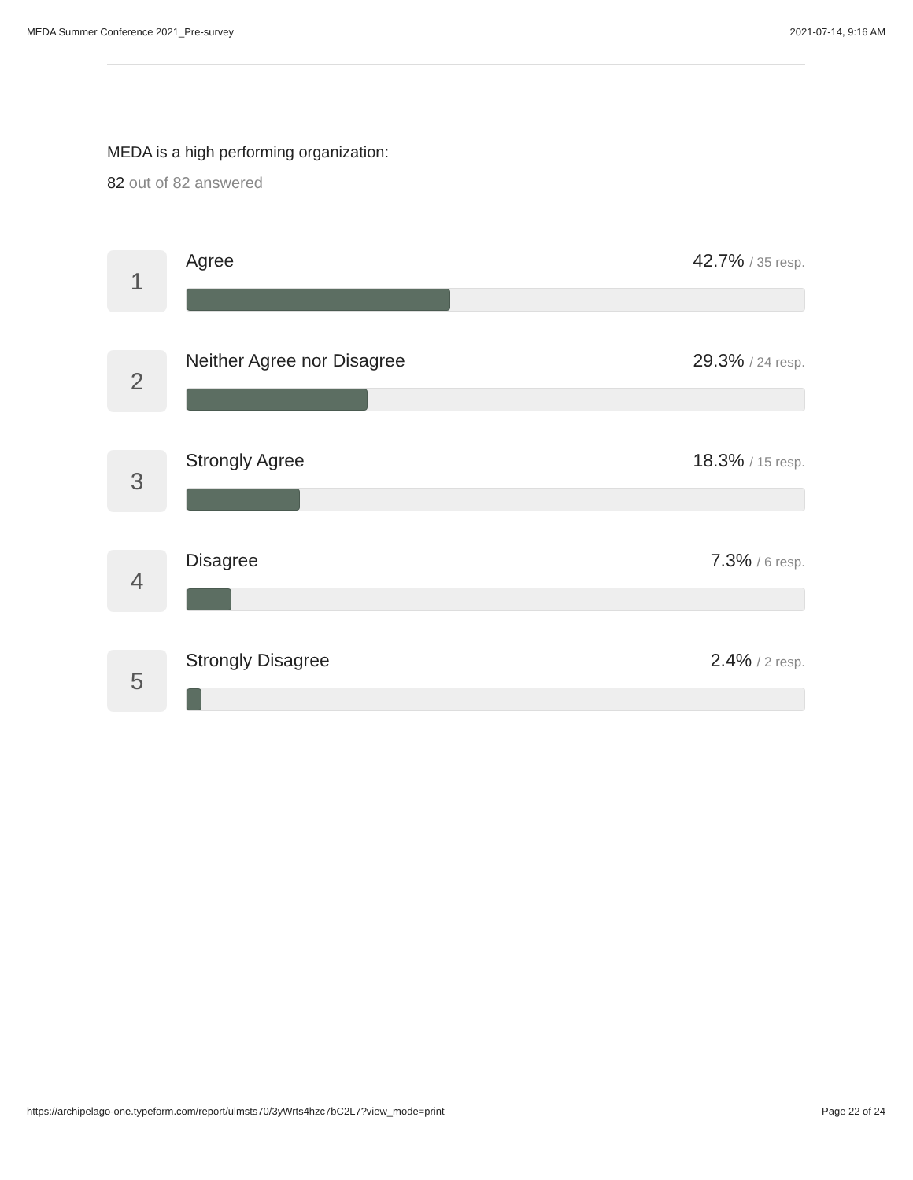MEDA Summer Conference 2021_Pre-survey 2021-07-14, 9:16 AM
MEDA is a high performing organization:
82 out of 82 answered
1
Agree 42.7% / 35 resp.
2
Neither Agree nor Disagree 29.3% / 24 resp.
3
Strongly Agree 18.3% / 15 resp.
4
Disagree 7.3% / 6 resp.
5
Strongly Disagree 2.4% / 2 resp.
https://archipelago-one.typeform.com/report/ulmsts70/3yWrts4hzc7bC2L7?view_mode=print Page 22 of 24